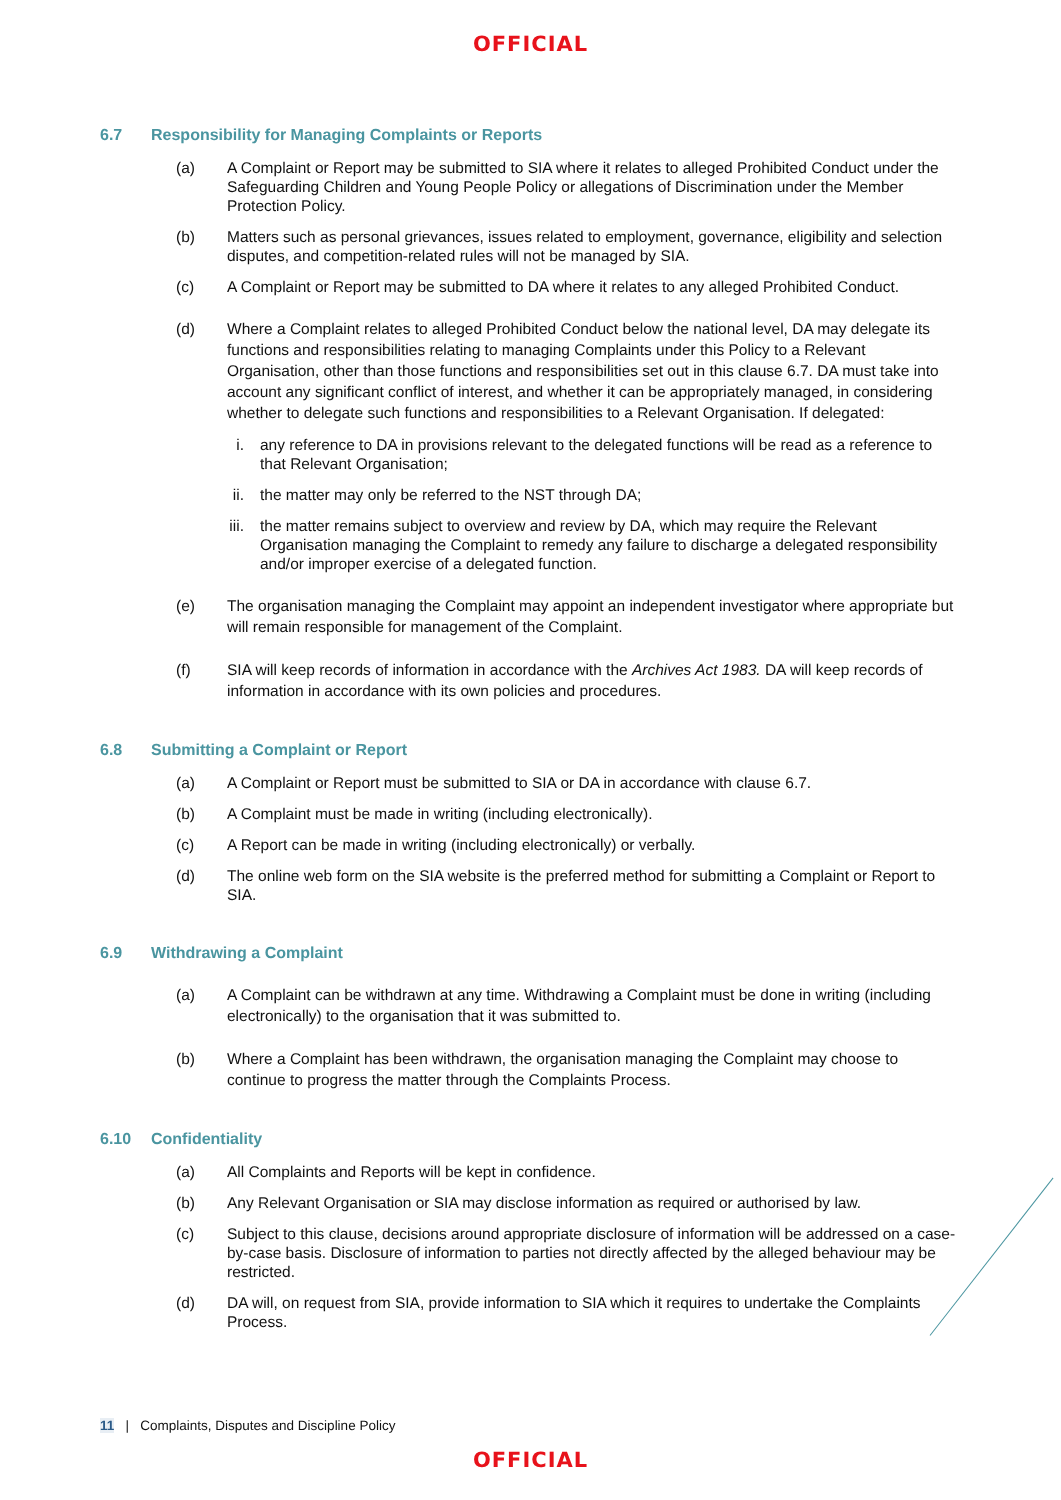OFFICIAL
6.7 Responsibility for Managing Complaints or Reports
(a) A Complaint or Report may be submitted to SIA where it relates to alleged Prohibited Conduct under the Safeguarding Children and Young People Policy or allegations of Discrimination under the Member Protection Policy.
(b) Matters such as personal grievances, issues related to employment, governance, eligibility and selection disputes, and competition-related rules will not be managed by SIA.
(c) A Complaint or Report may be submitted to DA where it relates to any alleged Prohibited Conduct.
(d) Where a Complaint relates to alleged Prohibited Conduct below the national level, DA may delegate its functions and responsibilities relating to managing Complaints under this Policy to a Relevant Organisation, other than those functions and responsibilities set out in this clause 6.7. DA must take into account any significant conflict of interest, and whether it can be appropriately managed, in considering whether to delegate such functions and responsibilities to a Relevant Organisation. If delegated:
i. any reference to DA in provisions relevant to the delegated functions will be read as a reference to that Relevant Organisation;
ii. the matter may only be referred to the NST through DA;
iii. the matter remains subject to overview and review by DA, which may require the Relevant Organisation managing the Complaint to remedy any failure to discharge a delegated responsibility and/or improper exercise of a delegated function.
(e) The organisation managing the Complaint may appoint an independent investigator where appropriate but will remain responsible for management of the Complaint.
(f) SIA will keep records of information in accordance with the Archives Act 1983. DA will keep records of information in accordance with its own policies and procedures.
6.8 Submitting a Complaint or Report
(a) A Complaint or Report must be submitted to SIA or DA in accordance with clause 6.7.
(b) A Complaint must be made in writing (including electronically).
(c) A Report can be made in writing (including electronically) or verbally.
(d) The online web form on the SIA website is the preferred method for submitting a Complaint or Report to SIA.
6.9 Withdrawing a Complaint
(a) A Complaint can be withdrawn at any time. Withdrawing a Complaint must be done in writing (including electronically) to the organisation that it was submitted to.
(b) Where a Complaint has been withdrawn, the organisation managing the Complaint may choose to continue to progress the matter through the Complaints Process.
6.10 Confidentiality
(a) All Complaints and Reports will be kept in confidence.
(b) Any Relevant Organisation or SIA may disclose information as required or authorised by law.
(c) Subject to this clause, decisions around appropriate disclosure of information will be addressed on a case-by-case basis. Disclosure of information to parties not directly affected by the alleged behaviour may be restricted.
(d) DA will, on request from SIA, provide information to SIA which it requires to undertake the Complaints Process.
11 | Complaints, Disputes and Discipline Policy
OFFICIAL